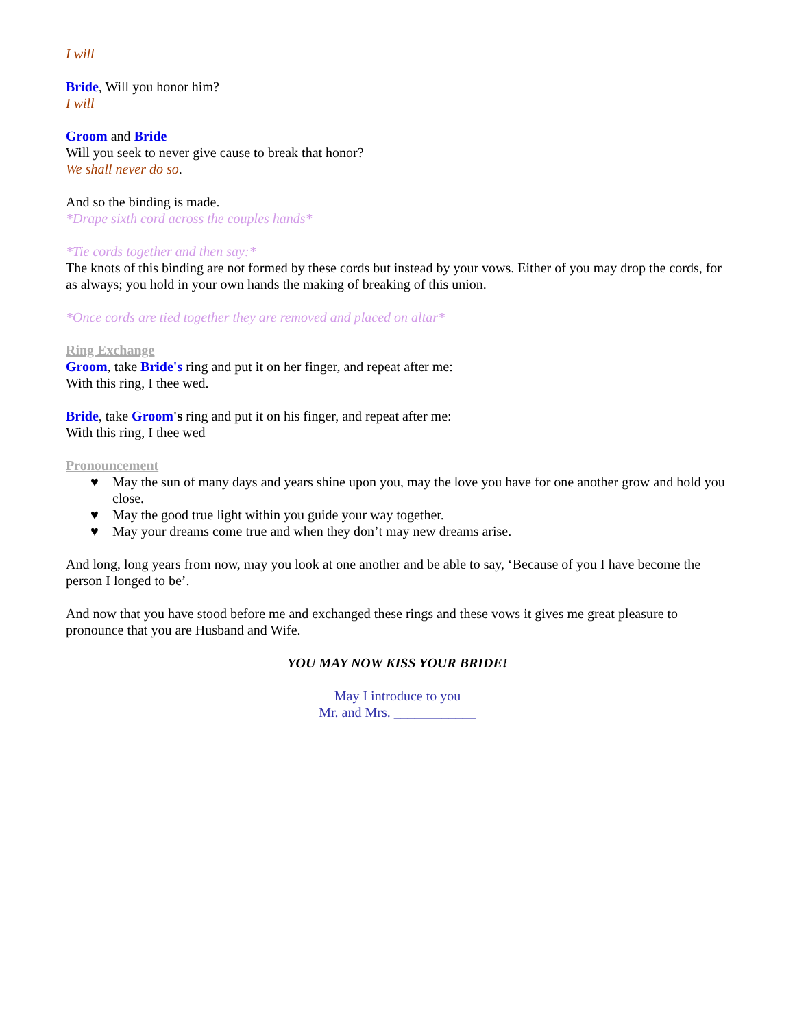I will
Bride, Will you honor him?
I will
Groom and Bride
Will you seek to never give cause to break that honor?
We shall never do so.
And so the binding is made.
*Drape sixth cord across the couples hands*
*Tie cords together and then say:*
The knots of this binding are not formed by these cords but instead by your vows. Either of you may drop the cords, for as always; you hold in your own hands the making of breaking of this union.
*Once cords are tied together they are removed and placed on altar*
Ring Exchange
Groom, take Bride's ring and put it on her finger, and repeat after me:
With this ring, I thee wed.
Bride, take Groom's ring and put it on his finger, and repeat after me:
With this ring, I thee wed
Pronouncement
♥ May the sun of many days and years shine upon you, may the love you have for one another grow and hold you close.
♥ May the good true light within you guide your way together.
♥ May your dreams come true and when they don’t may new dreams arise.
And long, long years from now, may you look at one another and be able to say, ‘Because of you I have become the person I longed to be’.
And now that you have stood before me and exchanged these rings and these vows it gives me great pleasure to pronounce that you are Husband and Wife.
YOU MAY NOW KISS YOUR BRIDE!
May I introduce to you
Mr. and Mrs. ____________